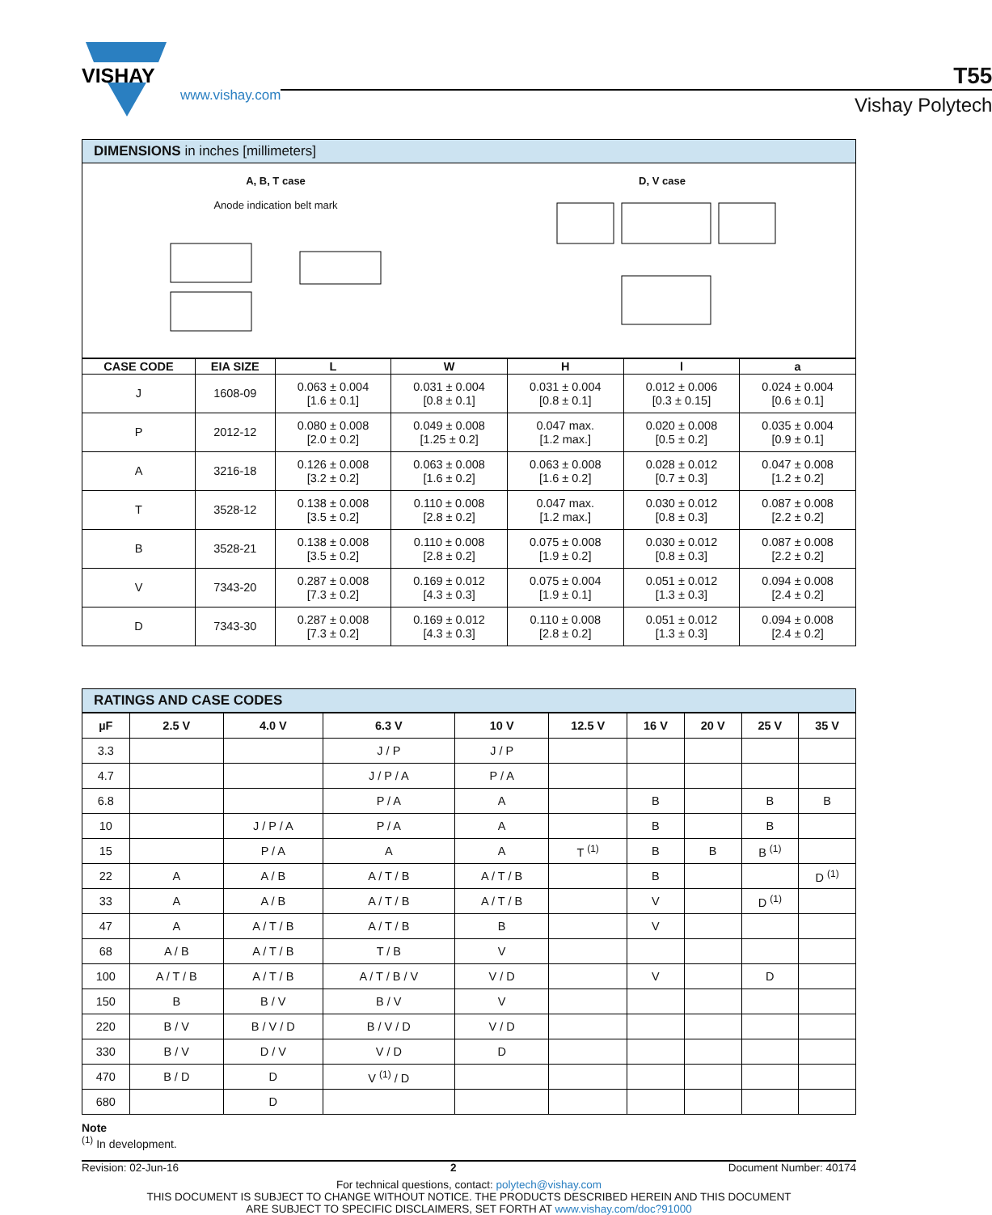VISHAY
www.vishay.com
T55
Vishay Polytech
DIMENSIONS in inches [millimeters]
A, B, T case
Anode indication belt mark
D, V case
| CASE CODE | EIA SIZE | L | W | H | l | a |
| --- | --- | --- | --- | --- | --- | --- |
| J | 1608-09 | 0.063 ± 0.004 [1.6 ± 0.1] | 0.031 ± 0.004 [0.8 ± 0.1] | 0.031 ± 0.004 [0.8 ± 0.1] | 0.012 ± 0.006 [0.3 ± 0.15] | 0.024 ± 0.004 [0.6 ± 0.1] |
| P | 2012-12 | 0.080 ± 0.008 [2.0 ± 0.2] | 0.049 ± 0.008 [1.25 ± 0.2] | 0.047 max. [1.2 max.] | 0.020 ± 0.008 [0.5 ± 0.2] | 0.035 ± 0.004 [0.9 ± 0.1] |
| A | 3216-18 | 0.126 ± 0.008 [3.2 ± 0.2] | 0.063 ± 0.008 [1.6 ± 0.2] | 0.063 ± 0.008 [1.6 ± 0.2] | 0.028 ± 0.012 [0.7 ± 0.3] | 0.047 ± 0.008 [1.2 ± 0.2] |
| T | 3528-12 | 0.138 ± 0.008 [3.5 ± 0.2] | 0.110 ± 0.008 [2.8 ± 0.2] | 0.047 max. [1.2 max.] | 0.030 ± 0.012 [0.8 ± 0.3] | 0.087 ± 0.008 [2.2 ± 0.2] |
| B | 3528-21 | 0.138 ± 0.008 [3.5 ± 0.2] | 0.110 ± 0.008 [2.8 ± 0.2] | 0.075 ± 0.008 [1.9 ± 0.2] | 0.030 ± 0.012 [0.8 ± 0.3] | 0.087 ± 0.008 [2.2 ± 0.2] |
| V | 7343-20 | 0.287 ± 0.008 [7.3 ± 0.2] | 0.169 ± 0.012 [4.3 ± 0.3] | 0.075 ± 0.004 [1.9 ± 0.1] | 0.051 ± 0.012 [1.3 ± 0.3] | 0.094 ± 0.008 [2.4 ± 0.2] |
| D | 7343-30 | 0.287 ± 0.008 [7.3 ± 0.2] | 0.169 ± 0.012 [4.3 ± 0.3] | 0.110 ± 0.008 [2.8 ± 0.2] | 0.051 ± 0.012 [1.3 ± 0.3] | 0.094 ± 0.008 [2.4 ± 0.2] |
RATINGS AND CASE CODES
| µF | 2.5 V | 4.0 V | 6.3 V | 10 V | 12.5 V | 16 V | 20 V | 25 V | 35 V |
| --- | --- | --- | --- | --- | --- | --- | --- | --- | --- |
| 3.3 | | | J / P | J / P | | | | | |
| 4.7 | | | J / P / A | P / A | | | | | |
| 6.8 | | | P / A | A | | B | | B | B |
| 10 | | J / P / A | P / A | A | | B | | B | |
| 15 | | P / A | A | A | T <sup>(1)</sup> | B | B | B <sup>(1)</sup> | |
| 22 | A | A / B | A / T / B | A / T / B | | B | | | D <sup>(1)</sup> |
| 33 | A | A / B | A / T / B | A / T / B | | V | | D <sup>(1)</sup> | |
| 47 | A | A / T / B | A / T / B | B | | V | | | |
| 68 | A / B | A / T / B | T / B | V | | | | | |
| 100 | A / T / B | A / T / B | A / T / B / V | V / D | | V | | D | |
| 150 | B | B / V | B / V | V | | | | | |
| 220 | B / V | B / V / D | B / V / D | V / D | | | | | |
| 330 | B / V | D / V | V / D | D | | | | | |
| 470 | B / D | D | V <sup>(1)</sup> / D | | | | | | |
| 680 | | D | | | | | | | |
Note
<sup>(1)</sup> In development.
Revision: 02-Jun-16 2 Document Number: 40174
For technical questions, contact: polytech@vishay.com
THIS DOCUMENT IS SUBJECT TO CHANGE WITHOUT NOTICE. THE PRODUCTS DESCRIBED HEREIN AND THIS DOCUMENT
ARE SUBJECT TO SPECIFIC DISCLAIMERS, SET FORTH AT www.vishay.com/doc?91000